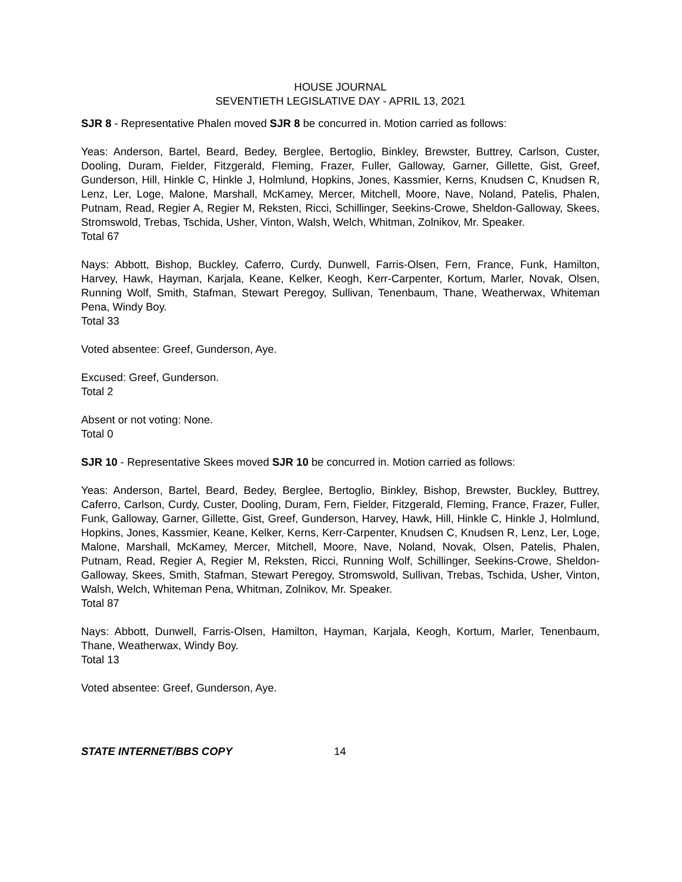HOUSE JOURNAL
SEVENTIETH LEGISLATIVE DAY - APRIL 13, 2021
SJR 8 - Representative Phalen moved SJR 8 be concurred in. Motion carried as follows:
Yeas: Anderson, Bartel, Beard, Bedey, Berglee, Bertoglio, Binkley, Brewster, Buttrey, Carlson, Custer, Dooling, Duram, Fielder, Fitzgerald, Fleming, Frazer, Fuller, Galloway, Garner, Gillette, Gist, Greef, Gunderson, Hill, Hinkle C, Hinkle J, Holmlund, Hopkins, Jones, Kassmier, Kerns, Knudsen C, Knudsen R, Lenz, Ler, Loge, Malone, Marshall, McKamey, Mercer, Mitchell, Moore, Nave, Noland, Patelis, Phalen, Putnam, Read, Regier A, Regier M, Reksten, Ricci, Schillinger, Seekins-Crowe, Sheldon-Galloway, Skees, Stromswold, Trebas, Tschida, Usher, Vinton, Walsh, Welch, Whitman, Zolnikov, Mr. Speaker.
Total 67
Nays: Abbott, Bishop, Buckley, Caferro, Curdy, Dunwell, Farris-Olsen, Fern, France, Funk, Hamilton, Harvey, Hawk, Hayman, Karjala, Keane, Kelker, Keogh, Kerr-Carpenter, Kortum, Marler, Novak, Olsen, Running Wolf, Smith, Stafman, Stewart Peregoy, Sullivan, Tenenbaum, Thane, Weatherwax, Whiteman Pena, Windy Boy.
Total 33
Voted absentee: Greef, Gunderson, Aye.
Excused: Greef, Gunderson.
Total 2
Absent or not voting: None.
Total 0
SJR 10 - Representative Skees moved SJR 10 be concurred in. Motion carried as follows:
Yeas: Anderson, Bartel, Beard, Bedey, Berglee, Bertoglio, Binkley, Bishop, Brewster, Buckley, Buttrey, Caferro, Carlson, Curdy, Custer, Dooling, Duram, Fern, Fielder, Fitzgerald, Fleming, France, Frazer, Fuller, Funk, Galloway, Garner, Gillette, Gist, Greef, Gunderson, Harvey, Hawk, Hill, Hinkle C, Hinkle J, Holmlund, Hopkins, Jones, Kassmier, Keane, Kelker, Kerns, Kerr-Carpenter, Knudsen C, Knudsen R, Lenz, Ler, Loge, Malone, Marshall, McKamey, Mercer, Mitchell, Moore, Nave, Noland, Novak, Olsen, Patelis, Phalen, Putnam, Read, Regier A, Regier M, Reksten, Ricci, Running Wolf, Schillinger, Seekins-Crowe, Sheldon-Galloway, Skees, Smith, Stafman, Stewart Peregoy, Stromswold, Sullivan, Trebas, Tschida, Usher, Vinton, Walsh, Welch, Whiteman Pena, Whitman, Zolnikov, Mr. Speaker.
Total 87
Nays: Abbott, Dunwell, Farris-Olsen, Hamilton, Hayman, Karjala, Keogh, Kortum, Marler, Tenenbaum, Thane, Weatherwax, Windy Boy.
Total 13
Voted absentee: Greef, Gunderson, Aye.
STATE INTERNET/BBS COPY 14